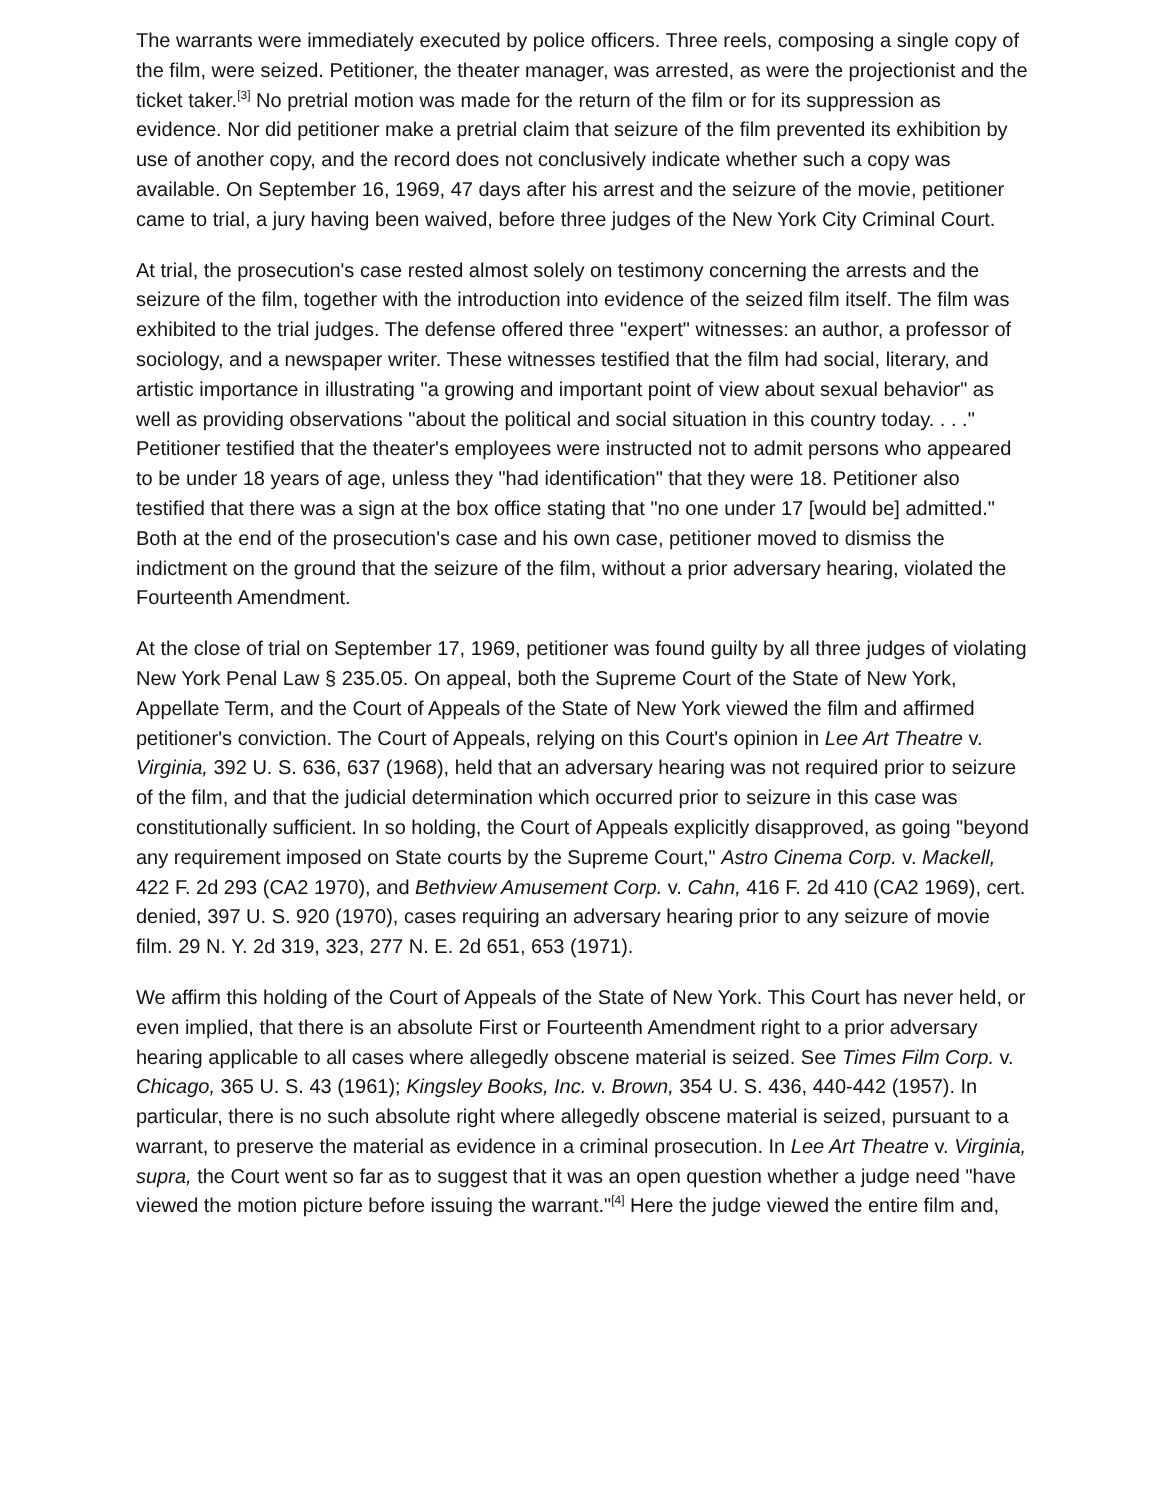The warrants were immediately executed by police officers. Three reels, composing a single copy of the film, were seized. Petitioner, the theater manager, was arrested, as were the projectionist and the ticket taker.<sup>[3]</sup> No pretrial motion was made for the return of the film or for its suppression as evidence. Nor did petitioner make a pretrial claim that seizure of the film prevented its exhibition by use of another copy, and the record does not conclusively indicate whether such a copy was available. On September 16, 1969, 47 days after his arrest and the seizure of the movie, petitioner came to trial, a jury having been waived, before three judges of the New York City Criminal Court.
At trial, the prosecution's case rested almost solely on testimony concerning the arrests and the seizure of the film, together with the introduction into evidence of the seized film itself. The film was exhibited to the trial judges. The defense offered three "expert" witnesses: an author, a professor of sociology, and a newspaper writer. These witnesses testified that the film had social, literary, and artistic importance in illustrating "a growing and important point of view about sexual behavior" as well as providing observations "about the political and social situation in this country today. . . ." Petitioner testified that the theater's employees were instructed not to admit persons who appeared to be under 18 years of age, unless they "had identification" that they were 18. Petitioner also testified that there was a sign at the box office stating that "no one under 17 [would be] admitted." Both at the end of the prosecution's case and his own case, petitioner moved to dismiss the indictment on the ground that the seizure of the film, without a prior adversary hearing, violated the Fourteenth Amendment.
At the close of trial on September 17, 1969, petitioner was found guilty by all three judges of violating New York Penal Law § 235.05. On appeal, both the Supreme Court of the State of New York, Appellate Term, and the Court of Appeals of the State of New York viewed the film and affirmed petitioner's conviction. The Court of Appeals, relying on this Court's opinion in Lee Art Theatre v. Virginia, 392 U. S. 636, 637 (1968), held that an adversary hearing was not required prior to seizure of the film, and that the judicial determination which occurred prior to seizure in this case was constitutionally sufficient. In so holding, the Court of Appeals explicitly disapproved, as going "beyond any requirement imposed on State courts by the Supreme Court," Astro Cinema Corp. v. Mackell, 422 F. 2d 293 (CA2 1970), and Bethview Amusement Corp. v. Cahn, 416 F. 2d 410 (CA2 1969), cert. denied, 397 U. S. 920 (1970), cases requiring an adversary hearing prior to any seizure of movie film. 29 N. Y. 2d 319, 323, 277 N. E. 2d 651, 653 (1971).
We affirm this holding of the Court of Appeals of the State of New York. This Court has never held, or even implied, that there is an absolute First or Fourteenth Amendment right to a prior adversary hearing applicable to all cases where allegedly obscene material is seized. See Times Film Corp. v. Chicago, 365 U. S. 43 (1961); Kingsley Books, Inc. v. Brown, 354 U. S. 436, 440-442 (1957). In particular, there is no such absolute right where allegedly obscene material is seized, pursuant to a warrant, to preserve the material as evidence in a criminal prosecution. In Lee Art Theatre v. Virginia, supra, the Court went so far as to suggest that it was an open question whether a judge need "have viewed the motion picture before issuing the warrant."<sup>[4]</sup> Here the judge viewed the entire film and,